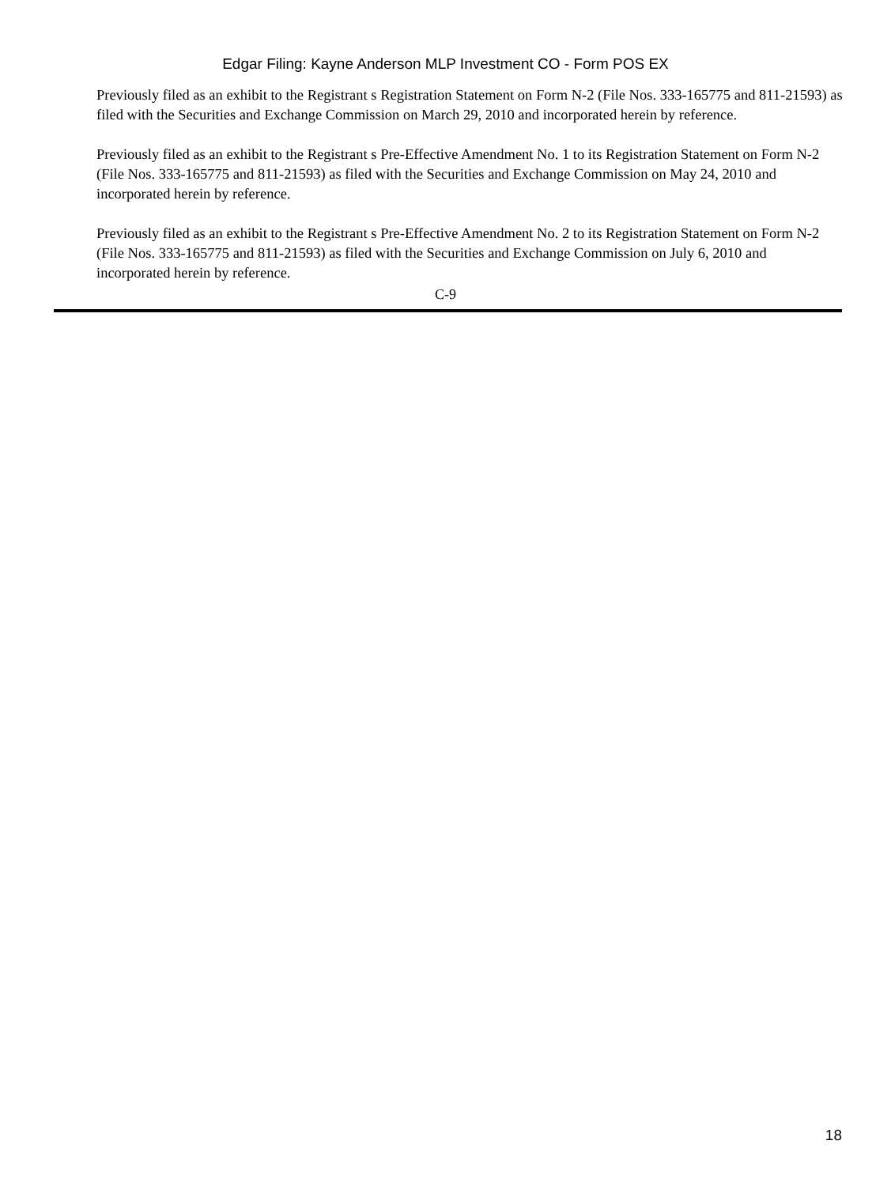Edgar Filing: Kayne Anderson MLP Investment CO - Form POS EX
Previously filed as an exhibit to the Registrant s Registration Statement on Form N-2 (File Nos. 333-165775 and 811-21593) as filed with the Securities and Exchange Commission on March 29, 2010 and incorporated herein by reference.
Previously filed as an exhibit to the Registrant s Pre-Effective Amendment No. 1 to its Registration Statement on Form N-2 (File Nos. 333-165775 and 811-21593) as filed with the Securities and Exchange Commission on May 24, 2010 and incorporated herein by reference.
Previously filed as an exhibit to the Registrant s Pre-Effective Amendment No. 2 to its Registration Statement on Form N-2 (File Nos. 333-165775 and 811-21593) as filed with the Securities and Exchange Commission on July 6, 2010 and incorporated herein by reference.
C-9
18